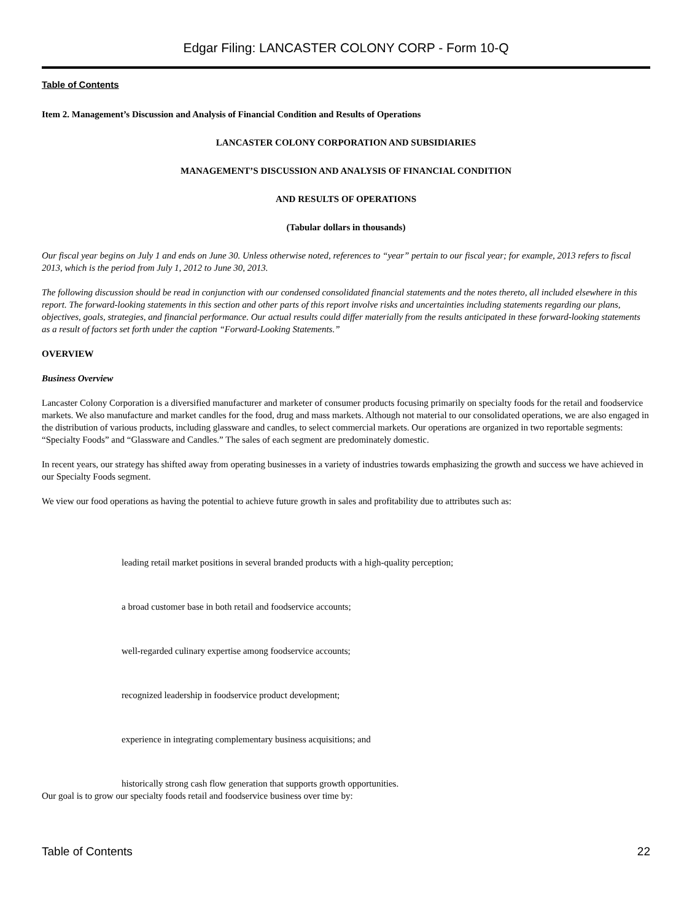Edgar Filing: LANCASTER COLONY CORP - Form 10-Q
Table of Contents
Item 2. Management’s Discussion and Analysis of Financial Condition and Results of Operations
LANCASTER COLONY CORPORATION AND SUBSIDIARIES
MANAGEMENT’S DISCUSSION AND ANALYSIS OF FINANCIAL CONDITION
AND RESULTS OF OPERATIONS
(Tabular dollars in thousands)
Our fiscal year begins on July 1 and ends on June 30. Unless otherwise noted, references to “year” pertain to our fiscal year; for example, 2013 refers to fiscal 2013, which is the period from July 1, 2012 to June 30, 2013.
The following discussion should be read in conjunction with our condensed consolidated financial statements and the notes thereto, all included elsewhere in this report. The forward-looking statements in this section and other parts of this report involve risks and uncertainties including statements regarding our plans, objectives, goals, strategies, and financial performance. Our actual results could differ materially from the results anticipated in these forward-looking statements as a result of factors set forth under the caption “Forward-Looking Statements.”
OVERVIEW
Business Overview
Lancaster Colony Corporation is a diversified manufacturer and marketer of consumer products focusing primarily on specialty foods for the retail and foodservice markets. We also manufacture and market candles for the food, drug and mass markets. Although not material to our consolidated operations, we are also engaged in the distribution of various products, including glassware and candles, to select commercial markets. Our operations are organized in two reportable segments: “Specialty Foods” and “Glassware and Candles.” The sales of each segment are predominately domestic.
In recent years, our strategy has shifted away from operating businesses in a variety of industries towards emphasizing the growth and success we have achieved in our Specialty Foods segment.
We view our food operations as having the potential to achieve future growth in sales and profitability due to attributes such as:
leading retail market positions in several branded products with a high-quality perception;
a broad customer base in both retail and foodservice accounts;
well-regarded culinary expertise among foodservice accounts;
recognized leadership in foodservice product development;
experience in integrating complementary business acquisitions; and
historically strong cash flow generation that supports growth opportunities.
Our goal is to grow our specialty foods retail and foodservice business over time by:
Table of Contents 22